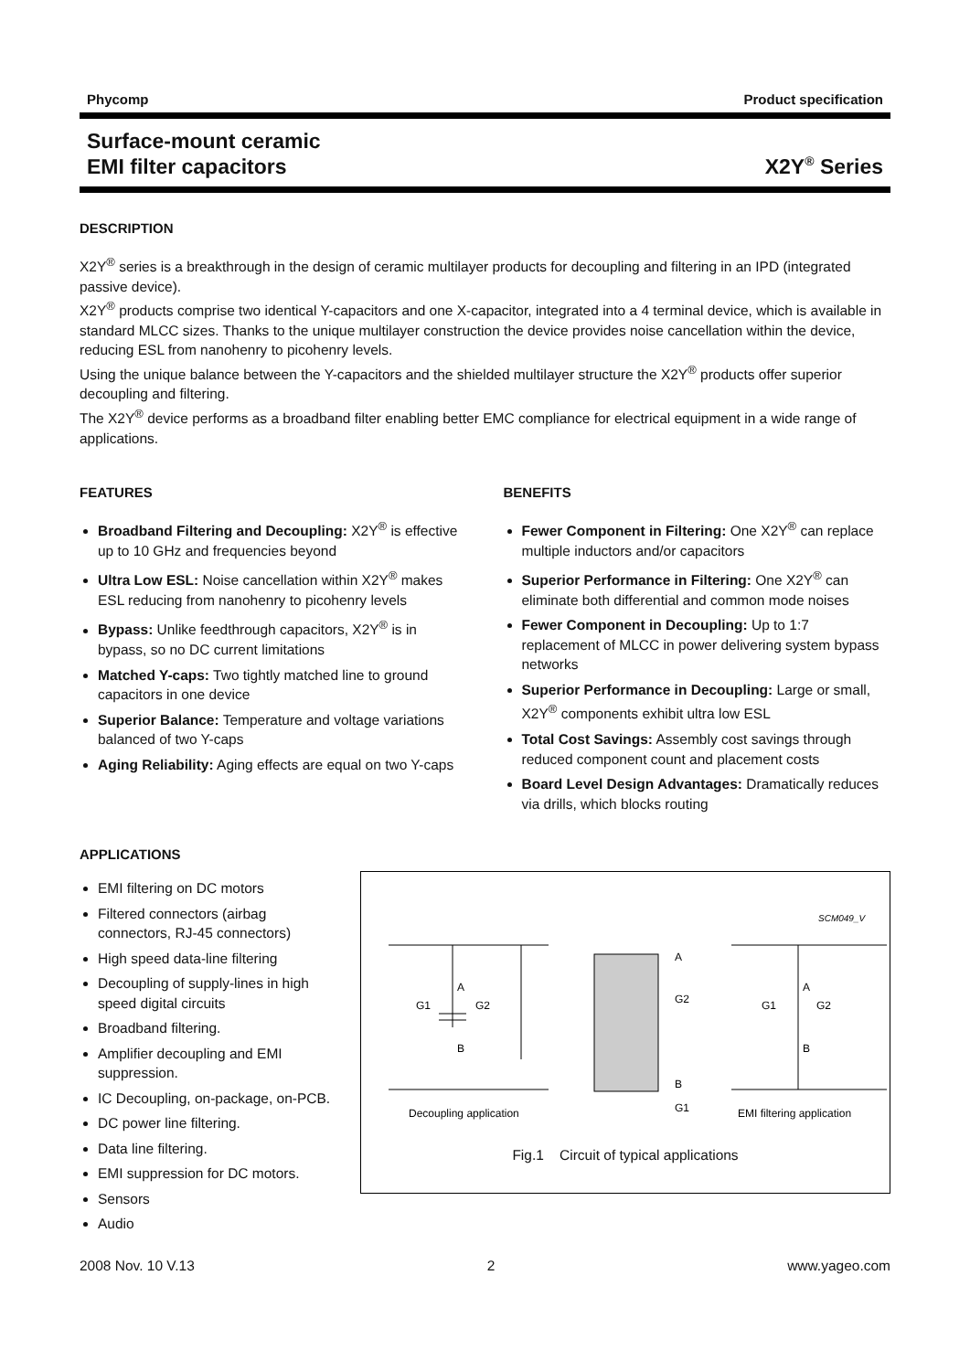Phycomp Product specification
Surface-mount ceramic
EMI filter capacitors X2Y<sup>®</sup> Series
DESCRIPTION
X2Y<sup>®</sup> series is a breakthrough in the design of ceramic multilayer products for decoupling and filtering in an IPD (integrated passive device).
X2Y<sup>®</sup> products comprise two identical Y-capacitors and one X-capacitor, integrated into a 4 terminal device, which is available in standard MLCC sizes. Thanks to the unique multilayer construction the device provides noise cancellation within the device, reducing ESL from nanohenry to picohenry levels.
Using the unique balance between the Y-capacitors and the shielded multilayer structure the X2Y<sup>®</sup> products offer superior decoupling and filtering.
The X2Y<sup>®</sup> device performs as a broadband filter enabling better EMC compliance for electrical equipment in a wide range of applications.
FEATURES
Broadband Filtering and Decoupling: X2Y<sup>®</sup> is effective up to 10 GHz and frequencies beyond
Ultra Low ESL: Noise cancellation within X2Y<sup>®</sup> makes ESL reducing from nanohenry to picohenry levels
Bypass: Unlike feedthrough capacitors, X2Y<sup>®</sup> is in bypass, so no DC current limitations
Matched Y-caps: Two tightly matched line to ground capacitors in one device
Superior Balance: Temperature and voltage variations balanced of two Y-caps
Aging Reliability: Aging effects are equal on two Y-caps
BENEFITS
Fewer Component in Filtering: One X2Y<sup>®</sup> can replace multiple inductors and/or capacitors
Superior Performance in Filtering: One X2Y<sup>®</sup> can eliminate both differential and common mode noises
Fewer Component in Decoupling: Up to 1:7 replacement of MLCC in power delivering system bypass networks
Superior Performance in Decoupling: Large or small, X2Y<sup>®</sup> components exhibit ultra low ESL
Total Cost Savings: Assembly cost savings through reduced component count and placement costs
Board Level Design Advantages: Dramatically reduces via drills, which blocks routing
APPLICATIONS
EMI filtering on DC motors
Filtered connectors (airbag connectors, RJ-45 connectors)
High speed data-line filtering
Decoupling of supply-lines in high speed digital circuits
Broadband filtering.
Amplifier decoupling and EMI suppression.
IC Decoupling, on-package, on-PCB.
DC power line filtering.
Data line filtering.
EMI suppression for DC motors.
Sensors
Audio
SCM049_V
A
B
G1
G2
A
G2
B
G1
A
B
G1
G2
Decoupling application
EMI filtering application
Fig.1 Circuit of typical applications
2008 Nov. 10 V.13 2 www.yageo.com